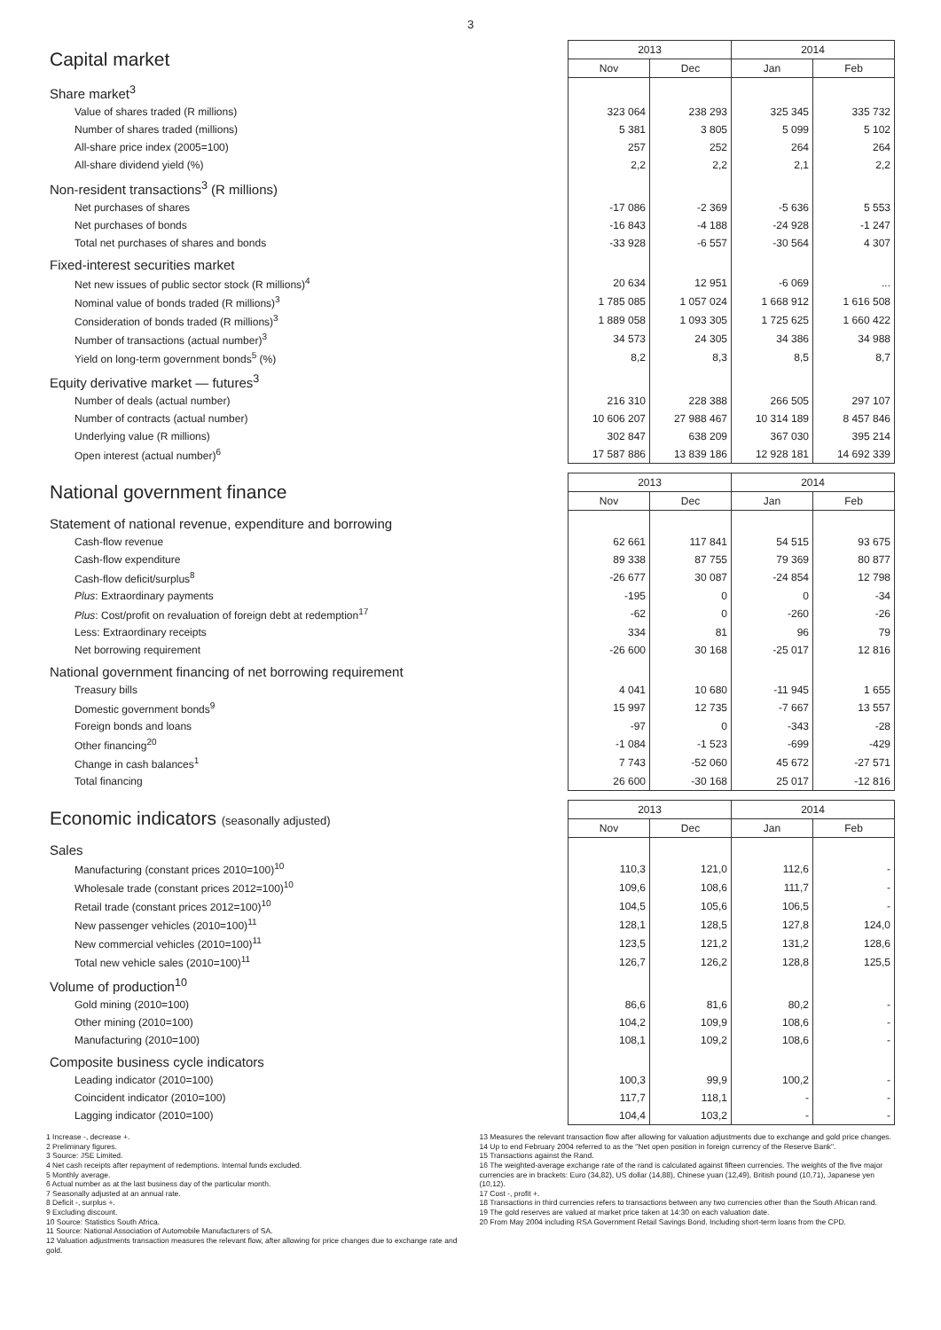3
| Capital market | 2013 | | 2014 | |
| --- | --- | --- | --- | --- |
| | Nov | Dec | Jan | Feb |
| Share market<sup>3</sup> | | | | |
| Value of shares traded (R millions) | 323 064 | 238 293 | 325 345 | 335 732 |
| Number of shares traded (millions) | 5 381 | 3 805 | 5 099 | 5 102 |
| All-share price index (2005=100) | 257 | 252 | 264 | 264 |
| All-share dividend yield (%) | 2,2 | 2,2 | 2,1 | 2,2 |
| Non-resident transactions<sup>3</sup> (R millions) | | | | |
| Net purchases of shares | -17 086 | -2 369 | -5 636 | 5 553 |
| Net purchases of bonds | -16 843 | -4 188 | -24 928 | -1 247 |
| Total net purchases of shares and bonds | -33 928 | -6 557 | -30 564 | 4 307 |
| Fixed-interest securities market | | | | |
| Net new issues of public sector stock (R millions)<sup>4</sup> | 20 634 | 12 951 | -6 069 | ... |
| Nominal value of bonds traded (R millions)<sup>3</sup> | 1 785 085 | 1 057 024 | 1 668 912 | 1 616 508 |
| Consideration of bonds traded (R millions)<sup>3</sup> | 1 889 058 | 1 093 305 | 1 725 625 | 1 660 422 |
| Number of transactions (actual number)<sup>3</sup> | 34 573 | 24 305 | 34 386 | 34 988 |
| Yield on long-term government bonds<sup>5</sup> (%) | 8,2 | 8,3 | 8,5 | 8,7 |
| Equity derivative market — futures<sup>3</sup> | | | | |
| Number of deals (actual number) | 216 310 | 228 388 | 266 505 | 297 107 |
| Number of contracts (actual number) | 10 606 207 | 27 988 467 | 10 314 189 | 8 457 846 |
| Underlying value (R millions) | 302 847 | 638 209 | 367 030 | 395 214 |
| Open interest (actual number)<sup>6</sup> | 17 587 886 | 13 839 186 | 12 928 181 | 14 692 339 |
| National government finance | 2013 | | 2014 | |
| --- | --- | --- | --- | --- |
| | Nov | Dec | Jan | Feb |
| Statement of national revenue, expenditure and borrowing | | | | |
| Cash-flow revenue | 62 661 | 117 841 | 54 515 | 93 675 |
| Cash-flow expenditure | 89 338 | 87 755 | 79 369 | 80 877 |
| Cash-flow deficit/surplus<sup>8</sup> | -26 677 | 30 087 | -24 854 | 12 798 |
| Plus : Extraordinary payments | -195 | 0 | 0 | -34 |
| Plus : Cost/profit on revaluation of foreign debt at redemption<sup>17</sup> | -62 | 0 | -260 | -26 |
| Less: Extraordinary receipts | 334 | 81 | 96 | 79 |
| Net borrowing requirement | -26 600 | 30 168 | -25 017 | 12 816 |
| National government financing of net borrowing requirement | | | | |
| Treasury bills | 4 041 | 10 680 | -11 945 | 1 655 |
| Domestic government bonds<sup>9</sup> | 15 997 | 12 735 | -7 667 | 13 557 |
| Foreign bonds and loans | -97 | 0 | -343 | -28 |
| Other financing<sup>20</sup> | -1 084 | -1 523 | -699 | -429 |
| Change in cash balances<sup>1</sup> | 7 743 | -52 060 | 45 672 | -27 571 |
| Total financing | 26 600 | -30 168 | 25 017 | -12 816 |
| Economic indicators (seasonally adjusted) | 2013 | | 2014 | |
| --- | --- | --- | --- | --- |
| | Nov | Dec | Jan | Feb |
| Sales | | | | |
| Manufacturing (constant prices 2010=100)<sup>10</sup> | 110,3 | 121,0 | 112,6 | - |
| Wholesale trade (constant prices 2012=100)<sup>10</sup> | 109,6 | 108,6 | 111,7 | - |
| Retail trade (constant prices 2012=100)<sup>10</sup> | 104,5 | 105,6 | 106,5 | - |
| New passenger vehicles (2010=100)<sup>11</sup> | 128,1 | 128,5 | 127,8 | 124,0 |
| New commercial vehicles (2010=100)<sup>11</sup> | 123,5 | 121,2 | 131,2 | 128,6 |
| Total new vehicle sales (2010=100)<sup>11</sup> | 126,7 | 126,2 | 128,8 | 125,5 |
| Volume of production<sup>10</sup> | | | | |
| Gold mining (2010=100) | 86,6 | 81,6 | 80,2 | - |
| Other mining (2010=100) | 104,2 | 109,9 | 108,6 | - |
| Manufacturing (2010=100) | 108,1 | 109,2 | 108,6 | - |
| Composite business cycle indicators | | | | |
| Leading indicator (2010=100) | 100,3 | 99,9 | 100,2 | - |
| Coincident indicator (2010=100) | 117,7 | 118,1 | - | - |
| Lagging indicator (2010=100) | 104,4 | 103,2 | - | - |
1 Increase -, decrease +.
2 Preliminary figures.
3 Source: JSE Limited.
4 Net cash receipts after repayment of redemptions. Internal funds excluded.
5 Monthly average.
6 Actual number as at the last business day of the particular month.
7 Seasonally adjusted at an annual rate.
8 Deficit -, surplus +.
9 Excluding discount.
10 Source: Statistics South Africa.
11 Source: National Association of Automobile Manufacturers of SA.
12 Valuation adjustments transaction measures the relevant flow, after allowing for price changes due to exchange rate and gold.
13 Measures the relevant transaction flow after allowing for valuation adjustments due to exchange and gold price changes.
14 Up to end February 2004 referred to as the "Net open position in foreign currency of the Reserve Bank".
15 Transactions against the Rand.
16 The weighted-average exchange rate of the rand is calculated against fifteen currencies. The weights of the five major currencies are in brackets: Euro (34,82), US dollar (14,88), Chinese yuan (12,49), British pound (10,71), Japanese yen (10,12).
17 Cost -, profit +.
18 Transactions in third currencies refers to transactions between any two currencies other than the South African rand.
19 The gold reserves are valued at market price taken at 14:30 on each valuation date.
20 From May 2004 including RSA Government Retail Savings Bond. Including short-term loans from the CPD.